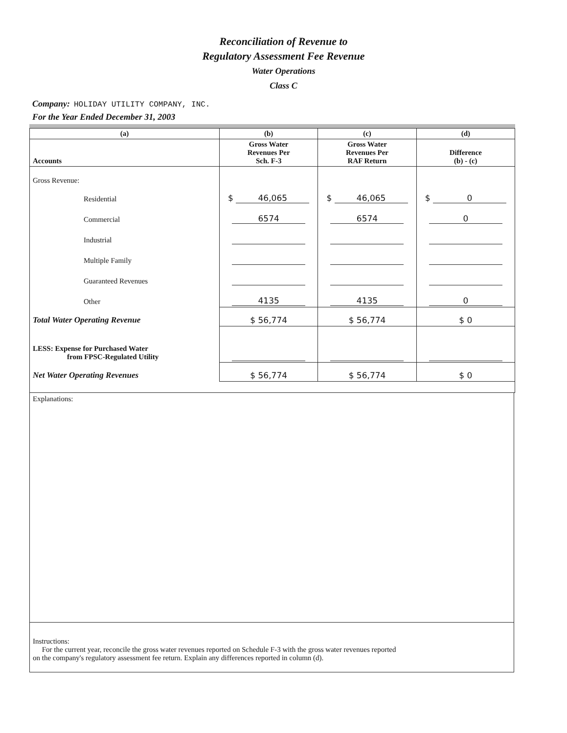Reconciliation of Revenue to
Regulatory Assessment Fee Revenue
Water Operations
Class C
Company: HOLIDAY UTILITY COMPANY, INC.
For the Year Ended December 31, 2003
| (a) | (b) | (c) | (d) |
| --- | --- | --- | --- |
| Accounts | Gross Water Revenues Per Sch. F-3 | Gross Water Revenues Per RAF Return | Difference (b) - (c) |
| Gross Revenue: | | | |
| Residential | $ 46,065 | $ 46,065 | $ 0 |
| Commercial | 6574 | 6574 | 0 |
| Industrial | | | |
| Multiple Family | | | |
| Guaranteed Revenues | | | |
| Other | 4135 | 4135 | 0 |
| Total Water Operating Revenue | $ 56,774 | $ 56,774 | $ 0 |
| LESS: Expense for Purchased Water from FPSC-Regulated Utility | | | |
| Net Water Operating Revenues | $ 56,774 | $ 56,774 | $ 0 |
Explanations:
Instructions:
For the current year, reconcile the gross water revenues reported on Schedule F-3 with the gross water revenues reported
on the company's regulatory assessment fee return. Explain any differences reported in column (d).